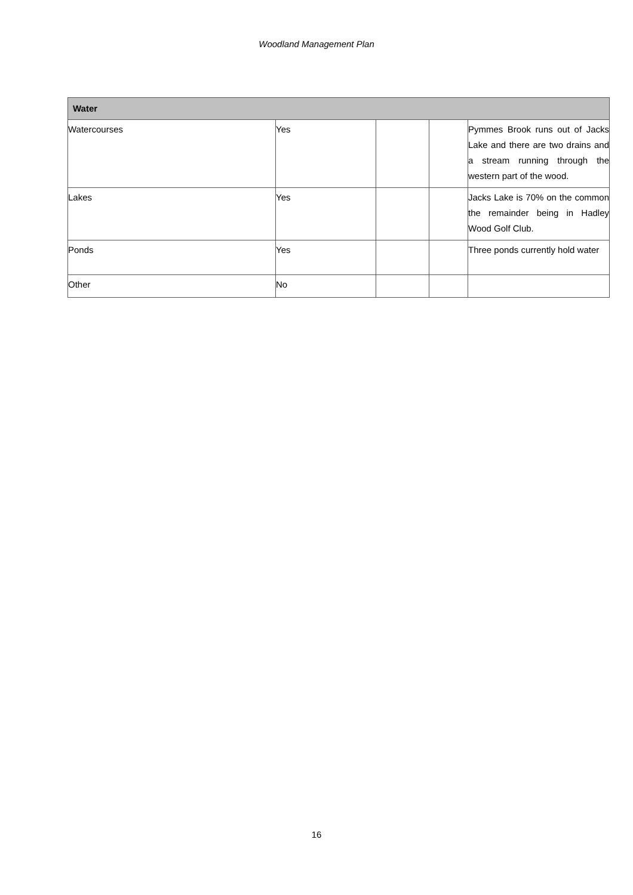Woodland Management Plan
| Water | | | | |
| --- | --- | --- | --- | --- |
| Watercourses | Yes | | | Pymmes Brook runs out of Jacks Lake and there are two drains and a stream running through the western part of the wood. |
| Lakes | Yes | | | Jacks Lake is 70% on the common the remainder being in Hadley Wood Golf Club. |
| Ponds | Yes | | | Three ponds currently hold water |
| Other | No | | | |
16